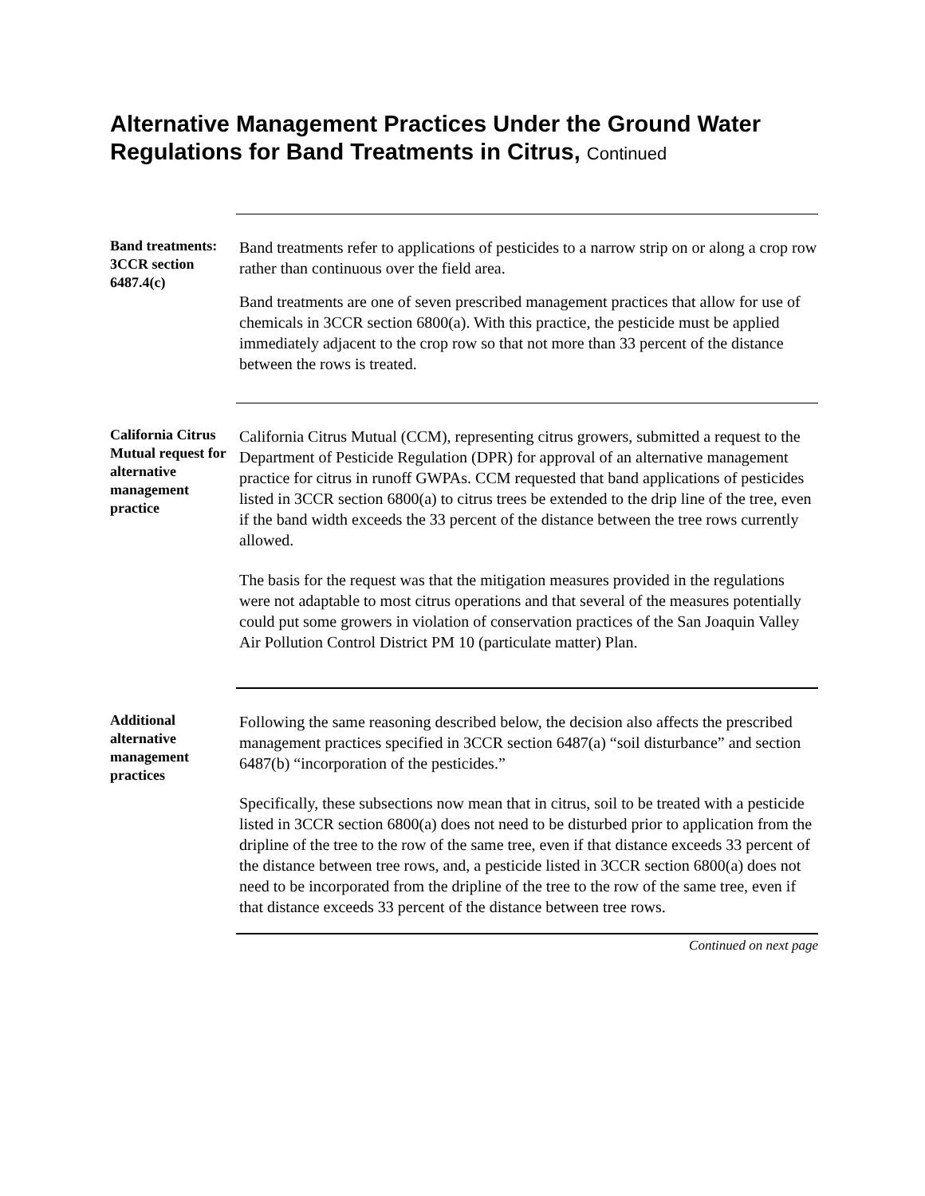Alternative Management Practices Under the Ground Water Regulations for Band Treatments in Citrus, Continued
Band treatments: 3CCR section 6487.4(c)
Band treatments refer to applications of pesticides to a narrow strip on or along a crop row rather than continuous over the field area.
Band treatments are one of seven prescribed management practices that allow for use of chemicals in 3CCR section 6800(a). With this practice, the pesticide must be applied immediately adjacent to the crop row so that not more than 33 percent of the distance between the rows is treated.
California Citrus Mutual request for alternative management practice
California Citrus Mutual (CCM), representing citrus growers, submitted a request to the Department of Pesticide Regulation (DPR) for approval of an alternative management practice for citrus in runoff GWPAs. CCM requested that band applications of pesticides listed in 3CCR section 6800(a) to citrus trees be extended to the drip line of the tree, even if the band width exceeds the 33 percent of the distance between the tree rows currently allowed.
The basis for the request was that the mitigation measures provided in the regulations were not adaptable to most citrus operations and that several of the measures potentially could put some growers in violation of conservation practices of the San Joaquin Valley Air Pollution Control District PM 10 (particulate matter) Plan.
Additional alternative management practices
Following the same reasoning described below, the decision also affects the prescribed management practices specified in 3CCR section 6487(a) “soil disturbance” and section 6487(b) “incorporation of the pesticides.”
Specifically, these subsections now mean that in citrus, soil to be treated with a pesticide listed in 3CCR section 6800(a) does not need to be disturbed prior to application from the dripline of the tree to the row of the same tree, even if that distance exceeds 33 percent of the distance between tree rows, and, a pesticide listed in 3CCR section 6800(a) does not need to be incorporated from the dripline of the tree to the row of the same tree, even if that distance exceeds 33 percent of the distance between tree rows.
Continued on next page